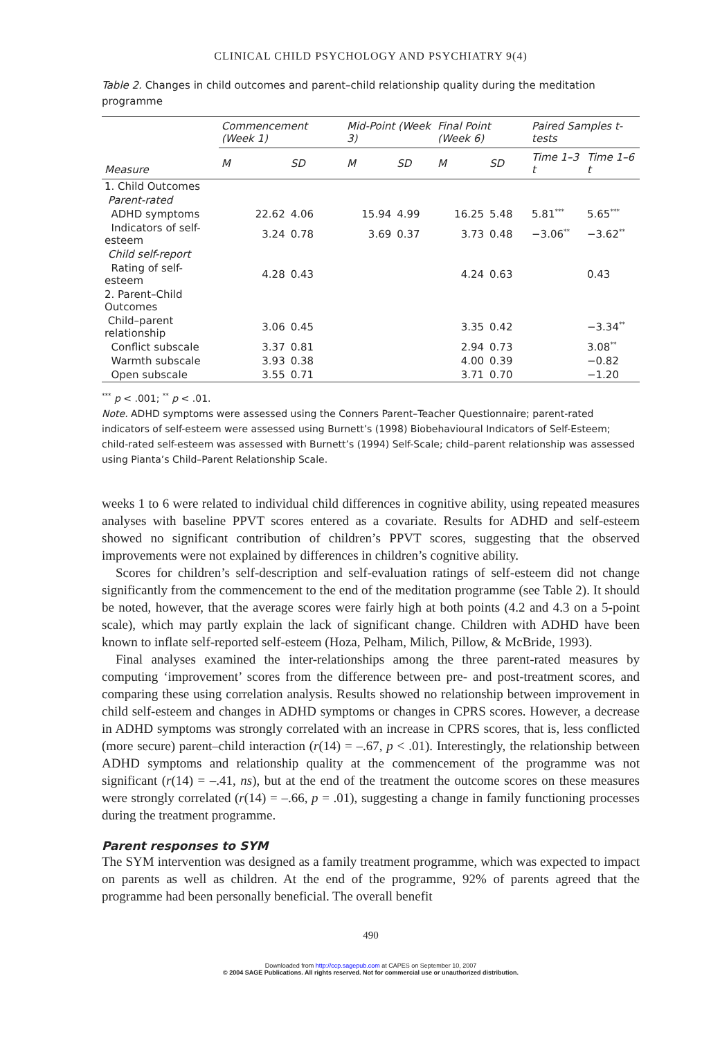CLINICAL CHILD PSYCHOLOGY AND PSYCHIATRY 9(4)
Table 2. Changes in child outcomes and parent–child relationship quality during the meditation programme
| Measure | Commencement (Week 1) | | Mid-Point (Week 3) | | Final Point (Week 6) | | Paired Samples t-tests | |
| --- | --- | --- | --- | --- | --- | --- | --- | --- |
| | M | SD | M | SD | M | SD | Time 1–3 t | Time 1–6 t |
| 1. Child Outcomes | | | | | | | | |
| Parent-rated | | | | | | | | |
| ADHD symptoms | 22.62 | 4.06 | 15.94 | 4.99 | 16.25 | 5.48 | 5.81<sup>***</sup> | 5.65<sup>***</sup> |
| Indicators of self-esteem | 3.24 | 0.78 | 3.69 | 0.37 | 3.73 | 0.48 | −3.06<sup>**</sup> | −3.62<sup>**</sup> |
| Child self-report | | | | | | | | |
| Rating of self-esteem | 4.28 | 0.43 | | | 4.24 | 0.63 | | 0.43 |
| 2. Parent–Child Outcomes | | | | | | | | |
| Child–parent relationship | 3.06 | 0.45 | | | 3.35 | 0.42 | | −3.34<sup>**</sup> |
| Conflict subscale | 3.37 | 0.81 | | | 2.94 | 0.73 | | 3.08<sup>**</sup> |
| Warmth subscale | 3.93 | 0.38 | | | 4.00 | 0.39 | | −0.82 |
| Open subscale | 3.55 | 0.71 | | | 3.71 | 0.70 | | −1.20 |
<sup>***</sup> p < .001; <sup>**</sup> p < .01.
Note. ADHD symptoms were assessed using the Conners Parent–Teacher Questionnaire; parent-rated indicators of self-esteem were assessed using Burnett’s (1998) Biobehavioural Indicators of Self-Esteem; child-rated self-esteem was assessed with Burnett’s (1994) Self-Scale; child–parent relationship was assessed using Pianta’s Child–Parent Relationship Scale.
weeks 1 to 6 were related to individual child differences in cognitive ability, using repeated measures analyses with baseline PPVT scores entered as a covariate. Results for ADHD and self-esteem showed no significant contribution of children’s PPVT scores, suggesting that the observed improvements were not explained by differences in children’s cognitive ability.
Scores for children’s self-description and self-evaluation ratings of self-esteem did not change significantly from the commencement to the end of the meditation programme (see Table 2). It should be noted, however, that the average scores were fairly high at both points (4.2 and 4.3 on a 5-point scale), which may partly explain the lack of significant change. Children with ADHD have been known to inflate self-reported self-esteem (Hoza, Pelham, Milich, Pillow, & McBride, 1993).
Final analyses examined the inter-relationships among the three parent-rated measures by computing ‘improvement’ scores from the difference between pre- and post-treatment scores, and comparing these using correlation analysis. Results showed no relationship between improvement in child self-esteem and changes in ADHD symptoms or changes in CPRS scores. However, a decrease in ADHD symptoms was strongly correlated with an increase in CPRS scores, that is, less conflicted (more secure) parent–child interaction (r(14) = –.67, p < .01). Interestingly, the relationship between ADHD symptoms and relationship quality at the commencement of the programme was not significant (r(14) = –.41, ns), but at the end of the treatment the outcome scores on these measures were strongly correlated (r(14) = –.66, p = .01), suggesting a change in family functioning processes during the treatment programme.
Parent responses to SYM
The SYM intervention was designed as a family treatment programme, which was expected to impact on parents as well as children. At the end of the programme, 92% of parents agreed that the programme had been personally beneficial. The overall benefit
490
Downloaded from http://ccp.sagepub.com at CAPES on September 10, 2007
© 2004 SAGE Publications. All rights reserved. Not for commercial use or unauthorized distribution.